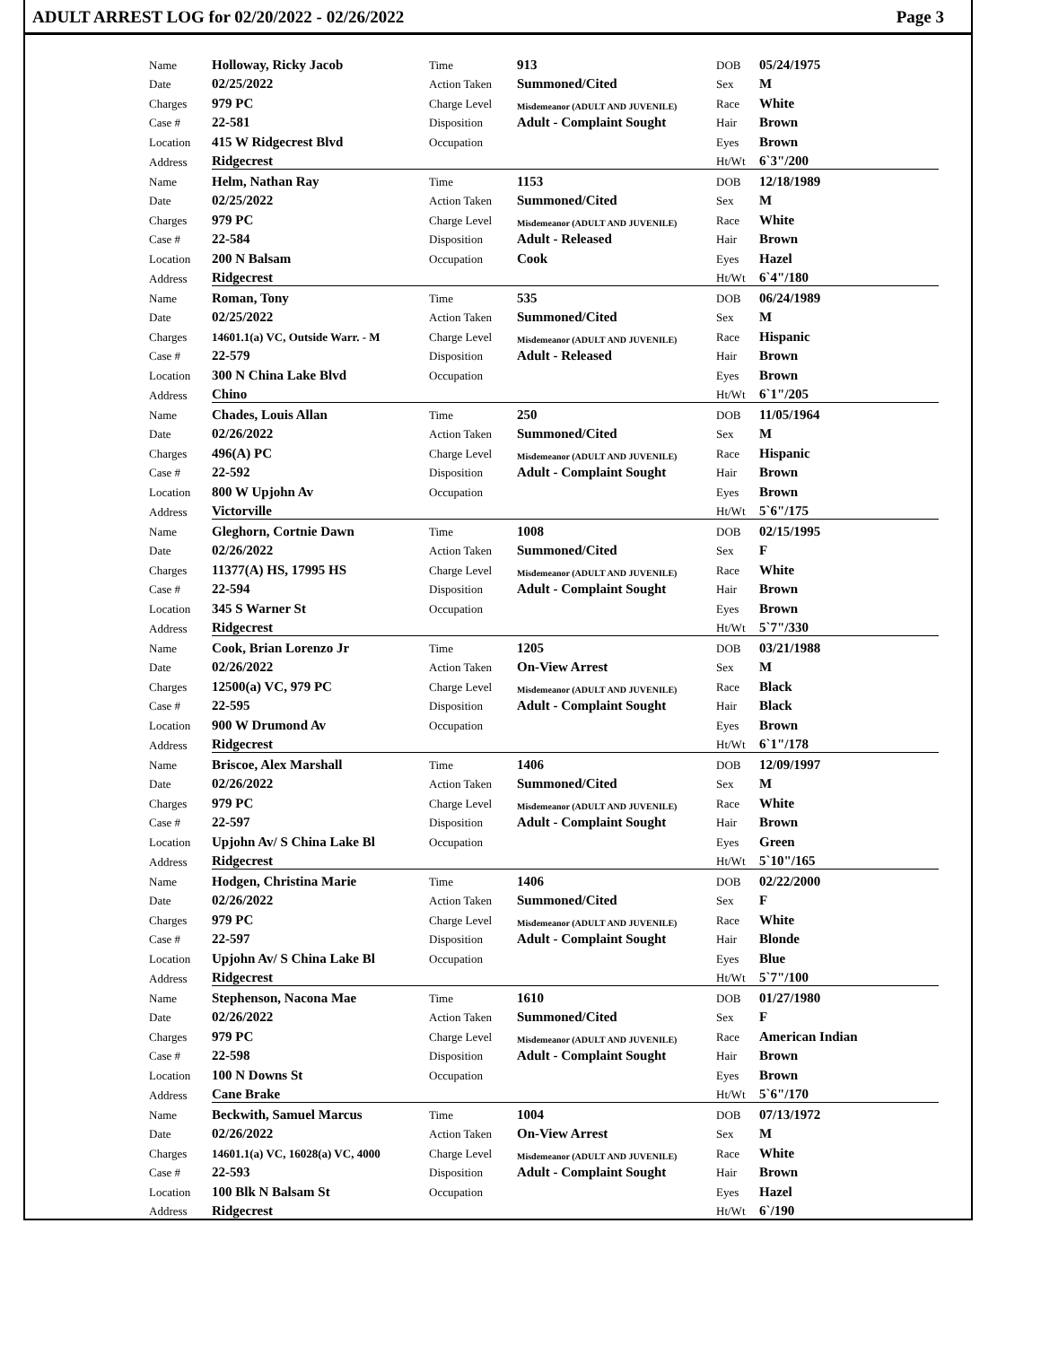ADULT ARREST LOG for 02/20/2022 - 02/26/2022 Page 3
| Name | Holloway, Ricky Jacob | Time | 913 | DOB | 05/24/1975 |
| Date | 02/25/2022 | Action Taken | Summoned/Cited | Sex | M |
| Charges | 979 PC | Charge Level | Misdemeanor (ADULT AND JUVENILE) | Race | White |
| Case # | 22-581 | Disposition | Adult - Complaint Sought | Hair | Brown |
| Location | 415 W Ridgecrest Blvd | Occupation | | Eyes | Brown |
| Address | Ridgecrest | | | Ht/Wt | 6`3"/200 |
| Name | Helm, Nathan Ray | Time | 1153 | DOB | 12/18/1989 |
| Date | 02/25/2022 | Action Taken | Summoned/Cited | Sex | M |
| Charges | 979 PC | Charge Level | Misdemeanor (ADULT AND JUVENILE) | Race | White |
| Case # | 22-584 | Disposition | Adult - Released | Hair | Brown |
| Location | 200 N Balsam | Occupation | Cook | Eyes | Hazel |
| Address | Ridgecrest | | | Ht/Wt | 6`4"/180 |
| Name | Roman, Tony | Time | 535 | DOB | 06/24/1989 |
| Date | 02/25/2022 | Action Taken | Summoned/Cited | Sex | M |
| Charges | 14601.1(a) VC, Outside Warr. - M | Charge Level | Misdemeanor (ADULT AND JUVENILE) | Race | Hispanic |
| Case # | 22-579 | Disposition | Adult - Released | Hair | Brown |
| Location | 300 N China Lake Blvd | Occupation | | Eyes | Brown |
| Address | Chino | | | Ht/Wt | 6`1"/205 |
| Name | Chades, Louis Allan | Time | 250 | DOB | 11/05/1964 |
| Date | 02/26/2022 | Action Taken | Summoned/Cited | Sex | M |
| Charges | 496(A) PC | Charge Level | Misdemeanor (ADULT AND JUVENILE) | Race | Hispanic |
| Case # | 22-592 | Disposition | Adult - Complaint Sought | Hair | Brown |
| Location | 800 W Upjohn Av | Occupation | | Eyes | Brown |
| Address | Victorville | | | Ht/Wt | 5`6"/175 |
| Name | Gleghorn, Cortnie Dawn | Time | 1008 | DOB | 02/15/1995 |
| Date | 02/26/2022 | Action Taken | Summoned/Cited | Sex | F |
| Charges | 11377(A) HS, 17995 HS | Charge Level | Misdemeanor (ADULT AND JUVENILE) | Race | White |
| Case # | 22-594 | Disposition | Adult - Complaint Sought | Hair | Brown |
| Location | 345 S Warner St | Occupation | | Eyes | Brown |
| Address | Ridgecrest | | | Ht/Wt | 5`7"/330 |
| Name | Cook, Brian Lorenzo Jr | Time | 1205 | DOB | 03/21/1988 |
| Date | 02/26/2022 | Action Taken | On-View Arrest | Sex | M |
| Charges | 12500(a) VC, 979 PC | Charge Level | Misdemeanor (ADULT AND JUVENILE) | Race | Black |
| Case # | 22-595 | Disposition | Adult - Complaint Sought | Hair | Black |
| Location | 900 W Drumond Av | Occupation | | Eyes | Brown |
| Address | Ridgecrest | | | Ht/Wt | 6`1"/178 |
| Name | Briscoe, Alex Marshall | Time | 1406 | DOB | 12/09/1997 |
| Date | 02/26/2022 | Action Taken | Summoned/Cited | Sex | M |
| Charges | 979 PC | Charge Level | Misdemeanor (ADULT AND JUVENILE) | Race | White |
| Case # | 22-597 | Disposition | Adult - Complaint Sought | Hair | Brown |
| Location | Upjohn Av/ S China Lake Bl | Occupation | | Eyes | Green |
| Address | Ridgecrest | | | Ht/Wt | 5`10"/165 |
| Name | Hodgen, Christina Marie | Time | 1406 | DOB | 02/22/2000 |
| Date | 02/26/2022 | Action Taken | Summoned/Cited | Sex | F |
| Charges | 979 PC | Charge Level | Misdemeanor (ADULT AND JUVENILE) | Race | White |
| Case # | 22-597 | Disposition | Adult - Complaint Sought | Hair | Blonde |
| Location | Upjohn Av/ S China Lake Bl | Occupation | | Eyes | Blue |
| Address | Ridgecrest | | | Ht/Wt | 5`7"/100 |
| Name | Stephenson, Nacona Mae | Time | 1610 | DOB | 01/27/1980 |
| Date | 02/26/2022 | Action Taken | Summoned/Cited | Sex | F |
| Charges | 979 PC | Charge Level | Misdemeanor (ADULT AND JUVENILE) | Race | American Indian |
| Case # | 22-598 | Disposition | Adult - Complaint Sought | Hair | Brown |
| Location | 100 N Downs St | Occupation | | Eyes | Brown |
| Address | Cane Brake | | | Ht/Wt | 5`6"/170 |
| Name | Beckwith, Samuel Marcus | Time | 1004 | DOB | 07/13/1972 |
| Date | 02/26/2022 | Action Taken | On-View Arrest | Sex | M |
| Charges | 14601.1(a) VC, 16028(a) VC, 4000 | Charge Level | Misdemeanor (ADULT AND JUVENILE) | Race | White |
| Case # | 22-593 | Disposition | Adult - Complaint Sought | Hair | Brown |
| Location | 100 Blk N Balsam St | Occupation | | Eyes | Hazel |
| Address | Ridgecrest | | | Ht/Wt | 6`/190 |